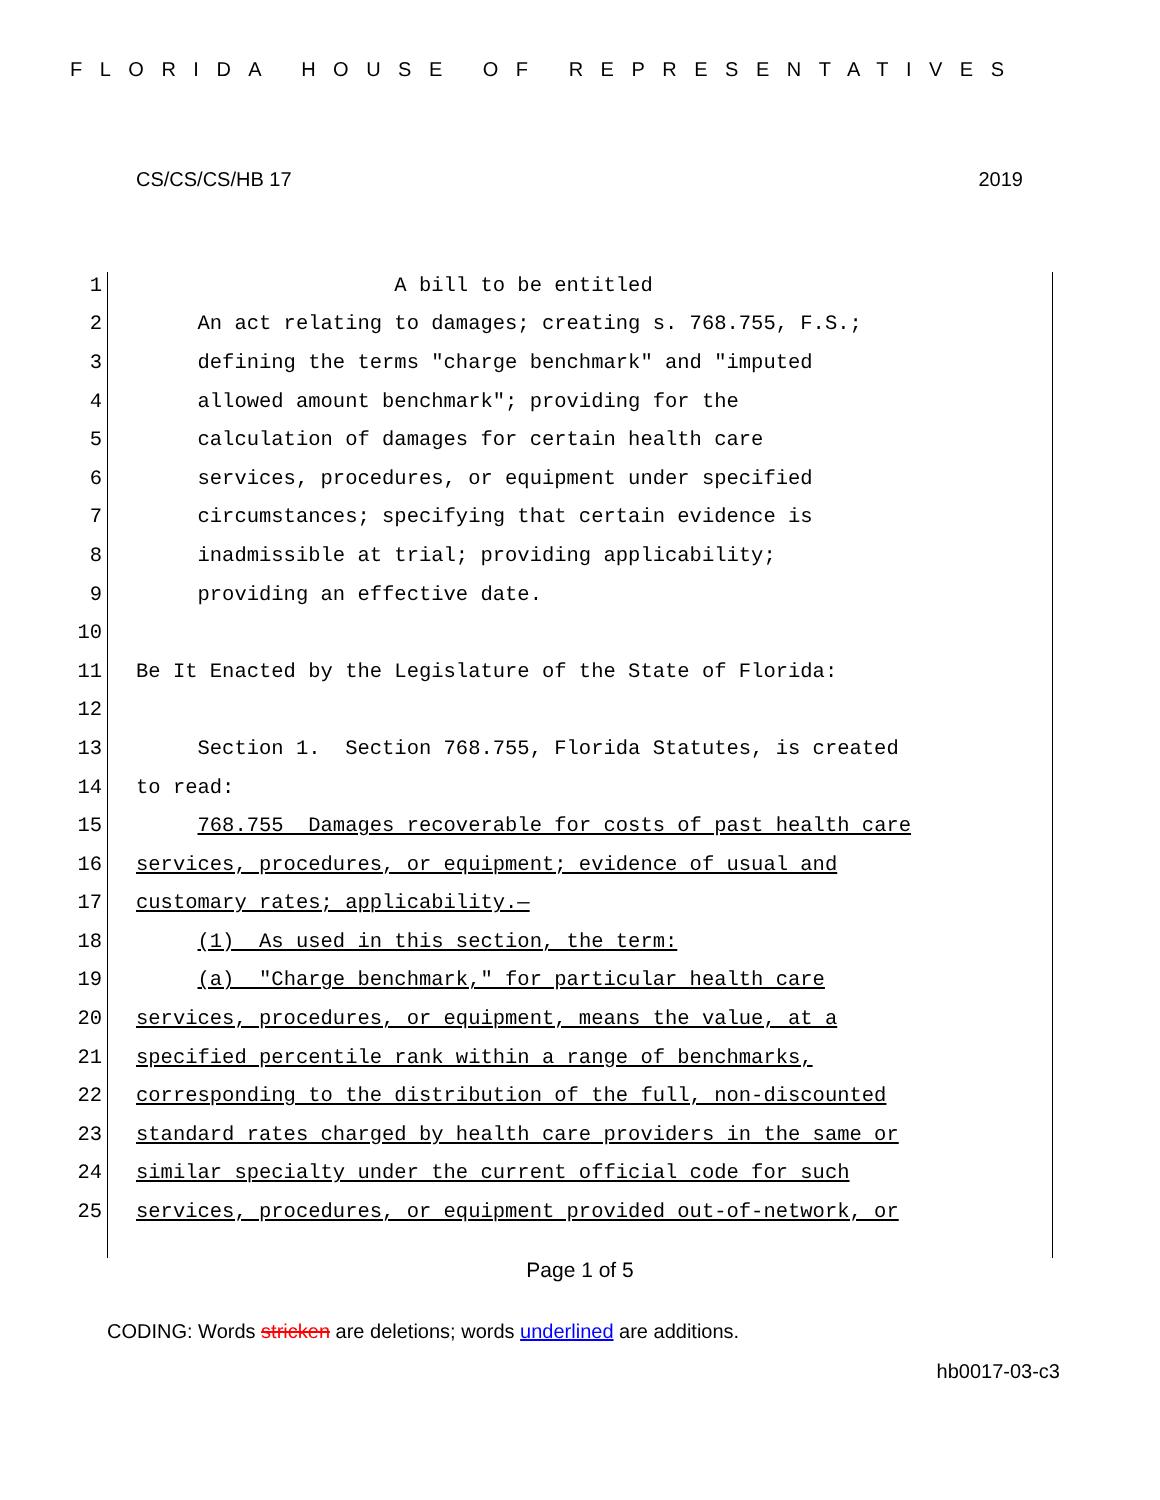FLORIDA HOUSE OF REPRESENTATIVES
CS/CS/CS/HB 17 2019
1 A bill to be entitled
2 An act relating to damages; creating s. 768.755, F.S.;
3 defining the terms "charge benchmark" and "imputed
4 allowed amount benchmark"; providing for the
5 calculation of damages for certain health care
6 services, procedures, or equipment under specified
7 circumstances; specifying that certain evidence is
8 inadmissible at trial; providing applicability;
9 providing an effective date.
10
11 Be It Enacted by the Legislature of the State of Florida:
12
13 Section 1. Section 768.755, Florida Statutes, is created
14 to read:
15 768.755 Damages recoverable for costs of past health care
16 services, procedures, or equipment; evidence of usual and
17 customary rates; applicability.—
18 (1) As used in this section, the term:
19 (a) "Charge benchmark," for particular health care
20 services, procedures, or equipment, means the value, at a
21 specified percentile rank within a range of benchmarks,
22 corresponding to the distribution of the full, non-discounted
23 standard rates charged by health care providers in the same or
24 similar specialty under the current official code for such
25 services, procedures, or equipment provided out-of-network, or
Page 1 of 5
CODING: Words stricken are deletions; words underlined are additions.
hb0017-03-c3